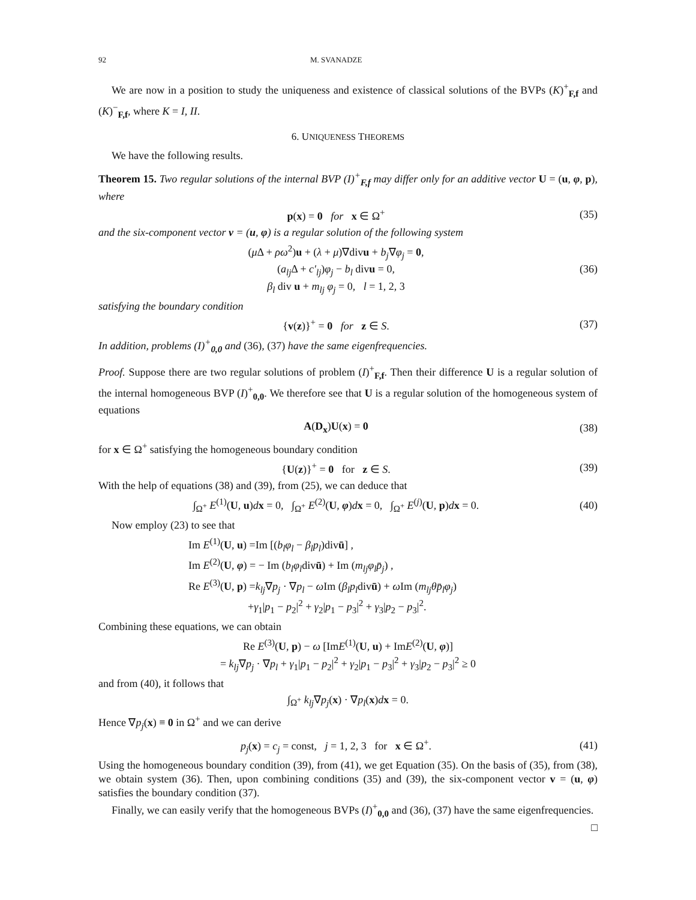92 M. SVANADZE
We are now in a position to study the uniqueness and existence of classical solutions of the BVPs (K)<sup>+</sup><sub>F,f</sub> and (K)<sup>−</sup><sub>F,f</sub>, where K = I, II.
6. UNIQUENESS THEOREMS
We have the following results.
Theorem 15. Two regular solutions of the internal BVP (I)<sup>+</sup><sub>F,f</sub> may differ only for an additive vector U = (u, φ, p), where
p(x) = 0 for x ∈ Ω<sup>+</sup>
(35)
and the six-component vector v = (u, φ) is a regular solution of the following system
(μ Δ + ρω<sup>2</sup>)u + (λ + μ)∇divu + b<sub>j</sub>∇φ<sub>j</sub> = 0,
(a<sub>lj</sub> Δ + c′<sub>lj</sub>)φ<sub>j</sub> − b<sub>l</sub> divu = 0,
β<sub>l</sub> div u + m<sub>lj</sub> φ<sub>j</sub> = 0, l = 1, 2, 3
(36)
satisfying the boundary condition
{v(z)}<sup>+</sup> = 0 for z ∈ S.
(37)
In addition, problems (I)<sup>+</sup><sub>0,0</sub> and (36), (37) have the same eigenfrequencies.
Proof. Suppose there are two regular solutions of problem (I)<sup>+</sup><sub>F,f</sub>. Then their difference U is a regular solution of the internal homogeneous BVP (I)<sup>+</sup><sub>0,0</sub>. We therefore see that U is a regular solution of the homogeneous system of equations
A(D<sub>x</sub>)U(x) = 0
(38)
for x ∈ Ω<sup>+</sup> satisfying the homogeneous boundary condition
{U(z)}<sup>+</sup> = 0 for z ∈ S.
(39)
With the help of equations (38) and (39), from (25), we can deduce that
∫<sub>Ω<sup>+</sup></sub> E<sup>(1)</sup>(U, u)dx = 0, ∫<sub>Ω<sup>+</sup></sub> E<sup>(2)</sup>(U, φ)dx = 0, ∫<sub>Ω<sup>+</sup></sub> E<sup>(j)</sup>(U, p)dx = 0.
(40)
Now employ (23) to see that
Im E<sup>(1)</sup>(U, u) =Im [(b<sub>l</sub>φ<sub>l</sub> − β<sub>l</sub>p<sub>l</sub>)divū] ,
Im E<sup>(2)</sup>(U, φ) = − Im (b<sub>l</sub>φ<sub>l</sub>divū) + Im (m<sub>lj</sub>φ<sub>l</sub>p̄<sub>j</sub>) ,
Re E<sup>(3)</sup>(U, p) =k<sub>lj</sub>∇p<sub>j</sub> · ∇p<sub>l</sub> − ω Im (β<sub>l</sub>p<sub>l</sub>divū) + ω Im (m<sub>lj</sub>θp̄<sub>l</sub>φ<sub>j</sub>)
+γ<sub>1</sub>|p<sub>1</sub> − p<sub>2</sub>|<sup>2</sup> + γ<sub>2</sub>|p<sub>1</sub> − p<sub>3</sub>|<sup>2</sup> + γ<sub>3</sub>|p<sub>2</sub> − p<sub>3</sub>|<sup>2</sup>.
Combining these equations, we can obtain
Re E<sup>(3)</sup>(U, p) − ω [ImE<sup>(1)</sup>(U, u) + ImE<sup>(2)</sup>(U, φ)]
= k<sub>lj</sub>∇p<sub>j</sub> · ∇p<sub>l</sub> + γ<sub>1</sub>|p<sub>1</sub> − p<sub>2</sub>|<sup>2</sup> + γ<sub>2</sub>|p<sub>1</sub> − p<sub>3</sub>|<sup>2</sup> + γ<sub>3</sub>|p<sub>2</sub> − p<sub>3</sub>|<sup>2</sup> ≥ 0
and from (40), it follows that
∫<sub>Ω<sup>+</sup></sub> k<sub>lj</sub>∇p<sub>j</sub>(x) · ∇p<sub>l</sub>(x)dx = 0.
Hence ∇p<sub>j</sub>(x) ≡ 0 in Ω<sup>+</sup> and we can derive
p<sub>j</sub>(x) = c<sub>j</sub> = const, j = 1, 2, 3 for x ∈ Ω<sup>+</sup>.
(41)
Using the homogeneous boundary condition (39), from (41), we get Equation (35). On the basis of (35), from (38), we obtain system (36). Then, upon combining conditions (35) and (39), the six-component vector v = (u, φ) satisfies the boundary condition (37).
Finally, we can easily verify that the homogeneous BVPs (I)<sup>+</sup><sub>0,0</sub> and (36), (37) have the same eigenfrequencies. □